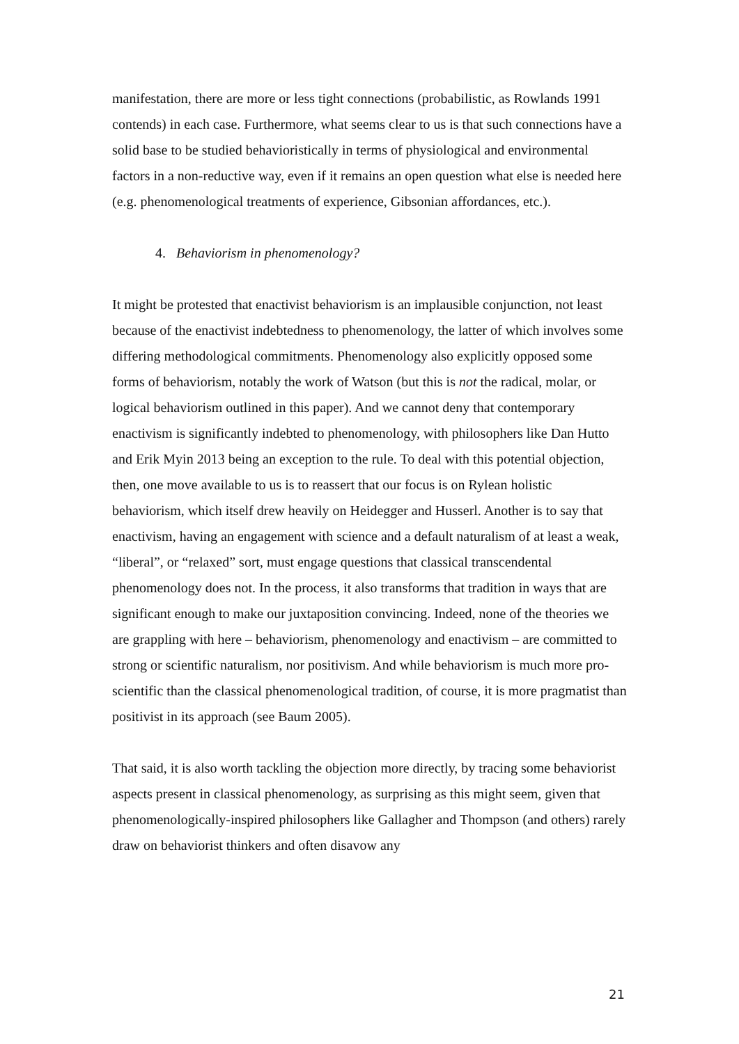manifestation, there are more or less tight connections (probabilistic, as Rowlands 1991 contends) in each case. Furthermore, what seems clear to us is that such connections have a solid base to be studied behavioristically in terms of physiological and environmental factors in a non-reductive way, even if it remains an open question what else is needed here (e.g. phenomenological treatments of experience, Gibsonian affordances, etc.).
4. Behaviorism in phenomenology?
It might be protested that enactivist behaviorism is an implausible conjunction, not least because of the enactivist indebtedness to phenomenology, the latter of which involves some differing methodological commitments. Phenomenology also explicitly opposed some forms of behaviorism, notably the work of Watson (but this is not the radical, molar, or logical behaviorism outlined in this paper). And we cannot deny that contemporary enactivism is significantly indebted to phenomenology, with philosophers like Dan Hutto and Erik Myin 2013 being an exception to the rule. To deal with this potential objection, then, one move available to us is to reassert that our focus is on Rylean holistic behaviorism, which itself drew heavily on Heidegger and Husserl. Another is to say that enactivism, having an engagement with science and a default naturalism of at least a weak, “liberal”, or “relaxed” sort, must engage questions that classical transcendental phenomenology does not. In the process, it also transforms that tradition in ways that are significant enough to make our juxtaposition convincing. Indeed, none of the theories we are grappling with here – behaviorism, phenomenology and enactivism – are committed to strong or scientific naturalism, nor positivism. And while behaviorism is much more pro-scientific than the classical phenomenological tradition, of course, it is more pragmatist than positivist in its approach (see Baum 2005).
That said, it is also worth tackling the objection more directly, by tracing some behaviorist aspects present in classical phenomenology, as surprising as this might seem, given that phenomenologically-inspired philosophers like Gallagher and Thompson (and others) rarely draw on behaviorist thinkers and often disavow any
21